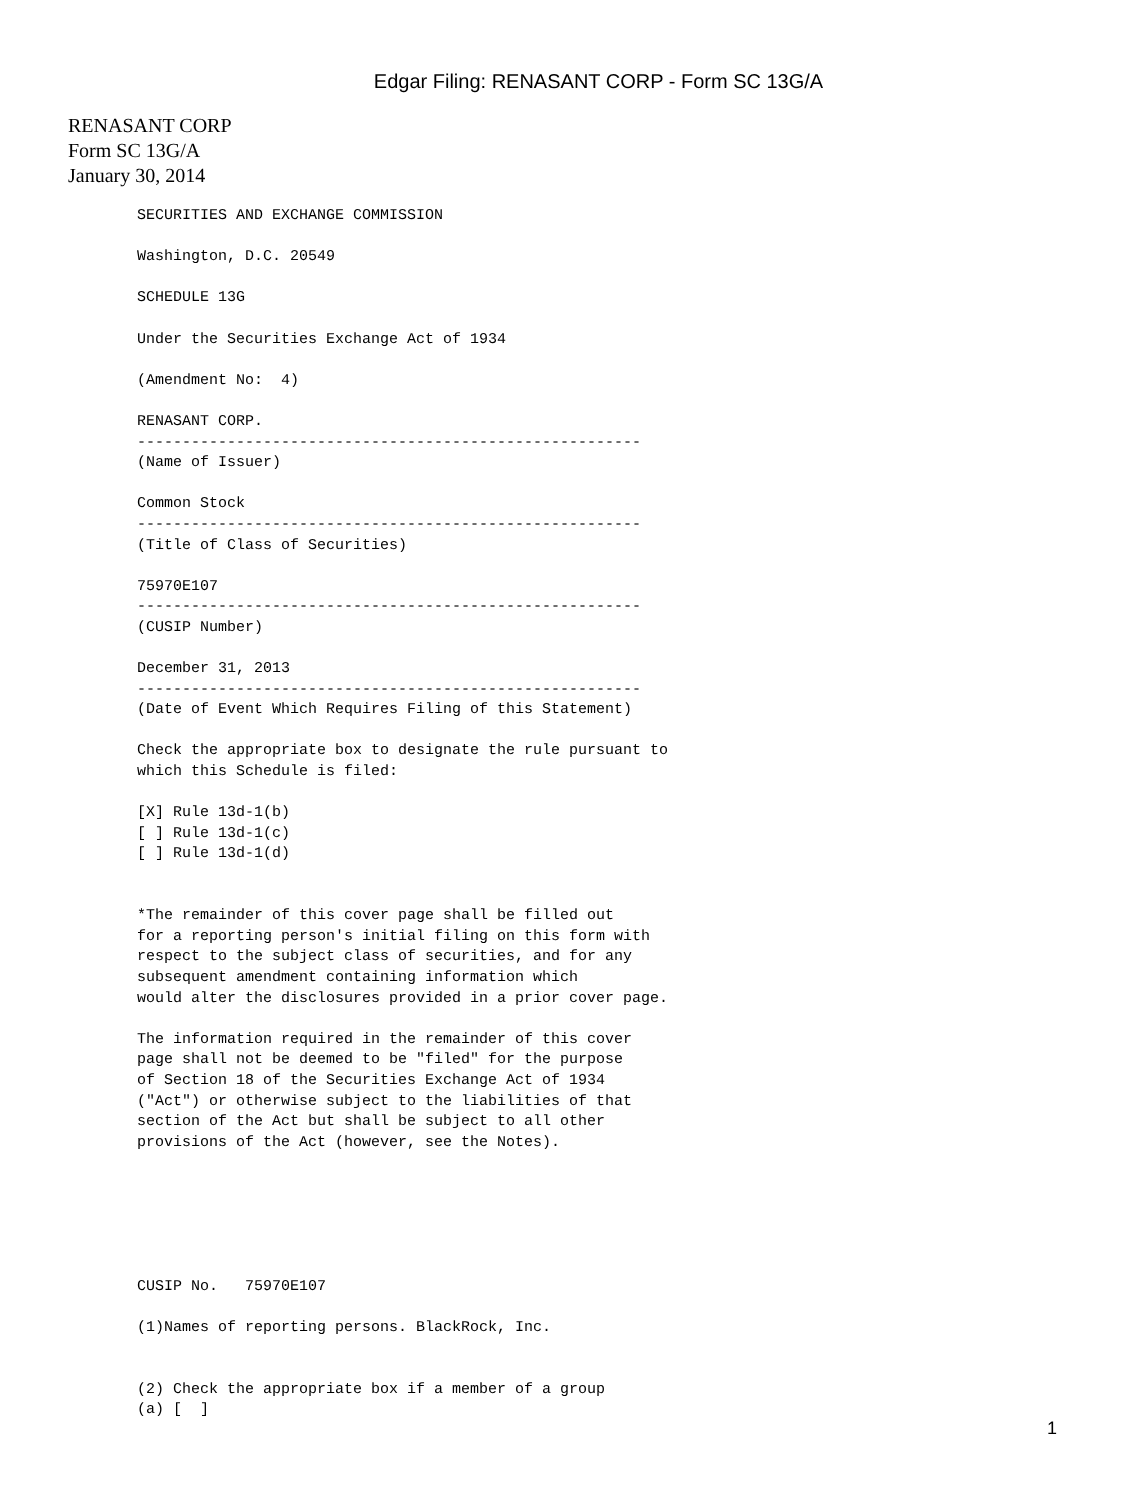Edgar Filing: RENASANT CORP - Form SC 13G/A
RENASANT CORP
Form SC 13G/A
January 30, 2014
SECURITIES AND EXCHANGE COMMISSION

Washington, D.C. 20549

SCHEDULE 13G

Under the Securities Exchange Act of 1934

(Amendment No:  4)

RENASANT CORP.
--------------------------------------------------------
(Name of Issuer)

Common Stock
--------------------------------------------------------
(Title of Class of Securities)

75970E107
--------------------------------------------------------
(CUSIP Number)

December 31, 2013
--------------------------------------------------------
(Date of Event Which Requires Filing of this Statement)

Check the appropriate box to designate the rule pursuant to
which this Schedule is filed:

[X] Rule 13d-1(b)
[ ] Rule 13d-1(c)
[ ] Rule 13d-1(d)


*The remainder of this cover page shall be filled out
for a reporting person's initial filing on this form with
respect to the subject class of securities, and for any
subsequent amendment containing information which
would alter the disclosures provided in a prior cover page.

The information required in the remainder of this cover
page shall not be deemed to be "filed" for the purpose
of Section 18 of the Securities Exchange Act of 1934
("Act") or otherwise subject to the liabilities of that
section of the Act but shall be subject to all other
provisions of the Act (however, see the Notes).






CUSIP No.   75970E107

(1)Names of reporting persons. BlackRock, Inc.


(2) Check the appropriate box if a member of a group
(a) [  ]
1